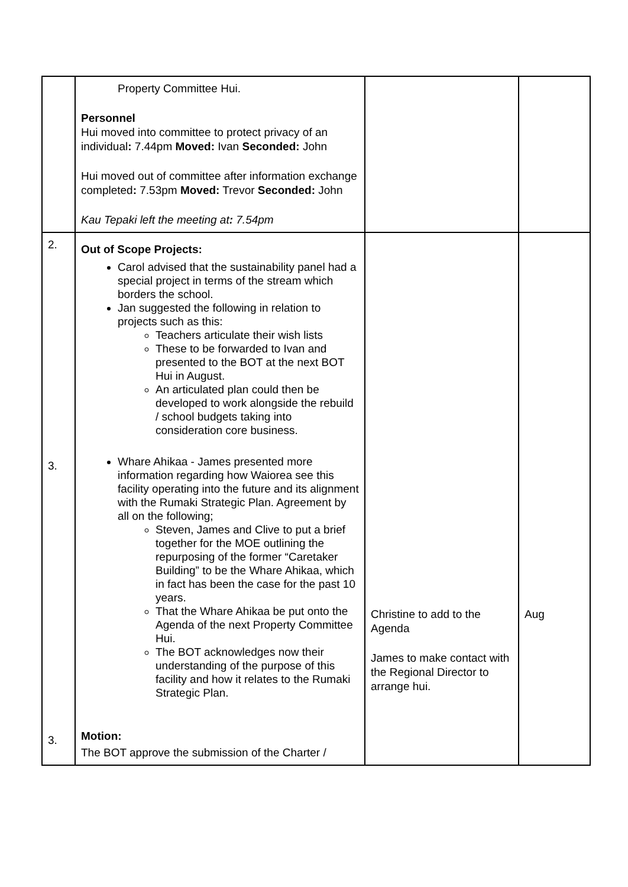| | Property Committee Hui. Personnel Hui moved into committee to protect privacy of an individual : 7.44pm Moved: Ivan Seconded: John Hui moved out of committee after information exchange completed : 7.53pm Moved: Trevor Seconded: John Kau Tepaki left the meeting at : 7.54pm | | |
| 2. 3. 3. | Out of Scope Projects: Carol advised that the sustainability panel had a special project in terms of the stream which borders the school. Jan suggested the following in relation to projects such as this: Teachers articulate their wish lists These to be forwarded to Ivan and presented to the BOT at the next BOT Hui in August. An articulated plan could then be developed to work alongside the rebuild / school budgets taking into consideration core business. Whare Ahikaa - James presented more information regarding how Waiorea see this facility operating into the future and its alignment with the Rumaki Strategic Plan. Agreement by all on the following; Steven, James and Clive to put a brief together for the MOE outlining the repurposing of the former “Caretaker Building” to be the Whare Ahikaa, which in fact has been the case for the past 10 years. That the Whare Ahikaa be put onto the Agenda of the next Property Committee Hui. The BOT acknowledges now their understanding of the purpose of this facility and how it relates to the Rumaki Strategic Plan. Motion: The BOT approve the submission of the Charter / | Christine to add to the Agenda James to make contact with the Regional Director to arrange hui. | Aug |